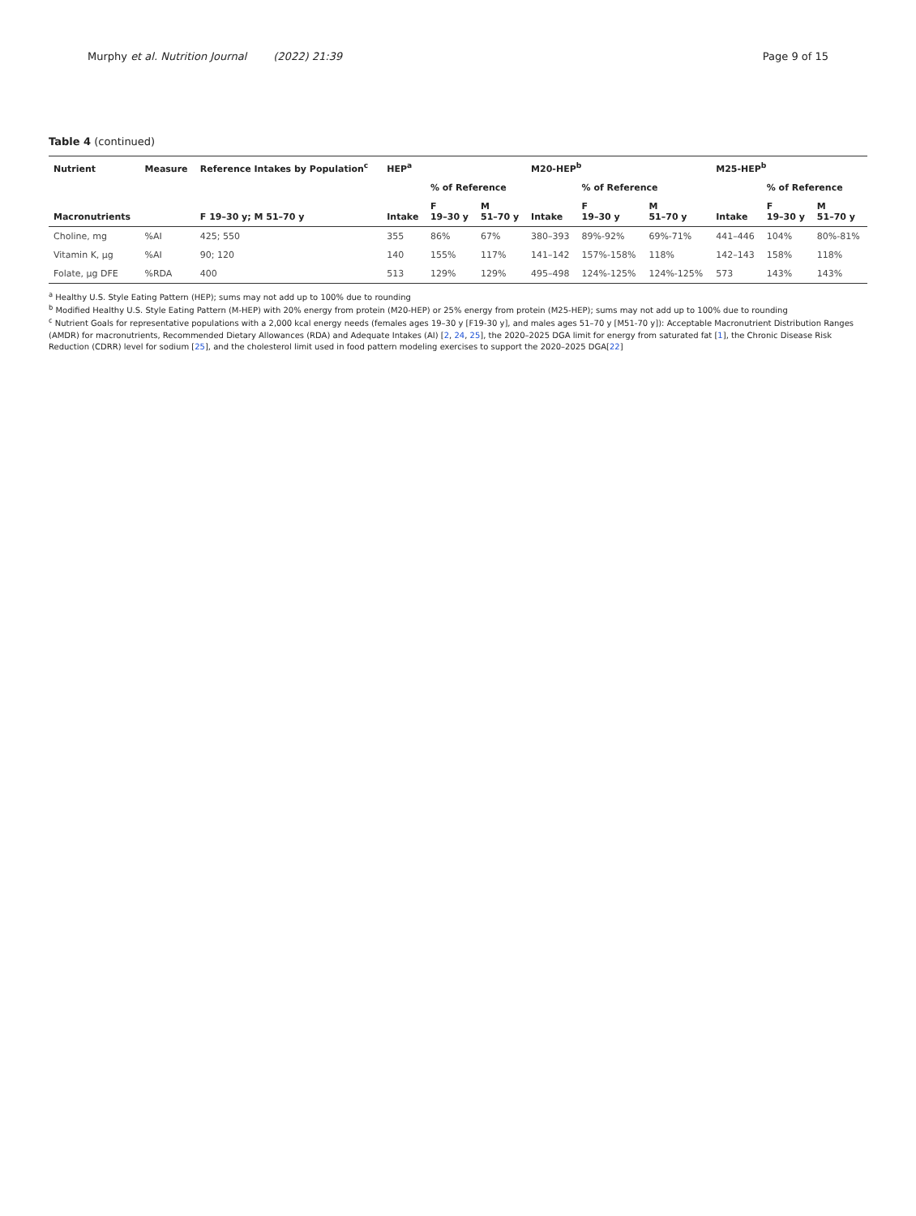Murphy et al. Nutrition Journal (2022) 21:39 Page 9 of 15
Table 4 (continued)
| Nutrient | Measure | Reference Intakes by Population<sup>c</sup> | HEP<sup>a</sup> | | | M20-HEP<sup>b</sup> | | | M25-HEP<sup>b</sup> | | |
| --- | --- | --- | --- | --- | --- | --- | --- | --- | --- | --- | --- |
| | | | | % of Reference | | | % of Reference | | | % of Reference | |
| Macronutrients | | F 19–30 y; M 51–70 y | Intake | F 19–30 y | M 51–70 y | Intake | F 19–30 y | M 51–70 y | Intake | F 19–30 y | M 51–70 y |
| Choline, mg | %AI | 425; 550 | 355 | 86% | 67% | 380–393 | 89%-92% | 69%-71% | 441–446 | 104% | 80%-81% |
| Vitamin K, µg | %AI | 90; 120 | 140 | 155% | 117% | 141–142 | 157%-158% | 118% | 142–143 | 158% | 118% |
| Folate, µg DFE | %RDA | 400 | 513 | 129% | 129% | 495–498 | 124%-125% | 124%-125% | 573 | 143% | 143% |
<sup>a</sup> Healthy U.S. Style Eating Pattern (HEP); sums may not add up to 100% due to rounding
<sup>b</sup> Modified Healthy U.S. Style Eating Pattern (M-HEP) with 20% energy from protein (M20-HEP) or 25% energy from protein (M25-HEP); sums may not add up to 100% due to rounding
<sup>c</sup> Nutrient Goals for representative populations with a 2,000 kcal energy needs (females ages 19–30 y [F19-30 y], and males ages 51–70 y [M51-70 y]): Acceptable Macronutrient Distribution Ranges (AMDR) for macronutrients, Recommended Dietary Allowances (RDA) and Adequate Intakes (AI) [2, 24, 25], the 2020–2025 DGA limit for energy from saturated fat [1], the Chronic Disease Risk Reduction (CDRR) level for sodium [25], and the cholesterol limit used in food pattern modeling exercises to support the 2020–2025 DGA[22]